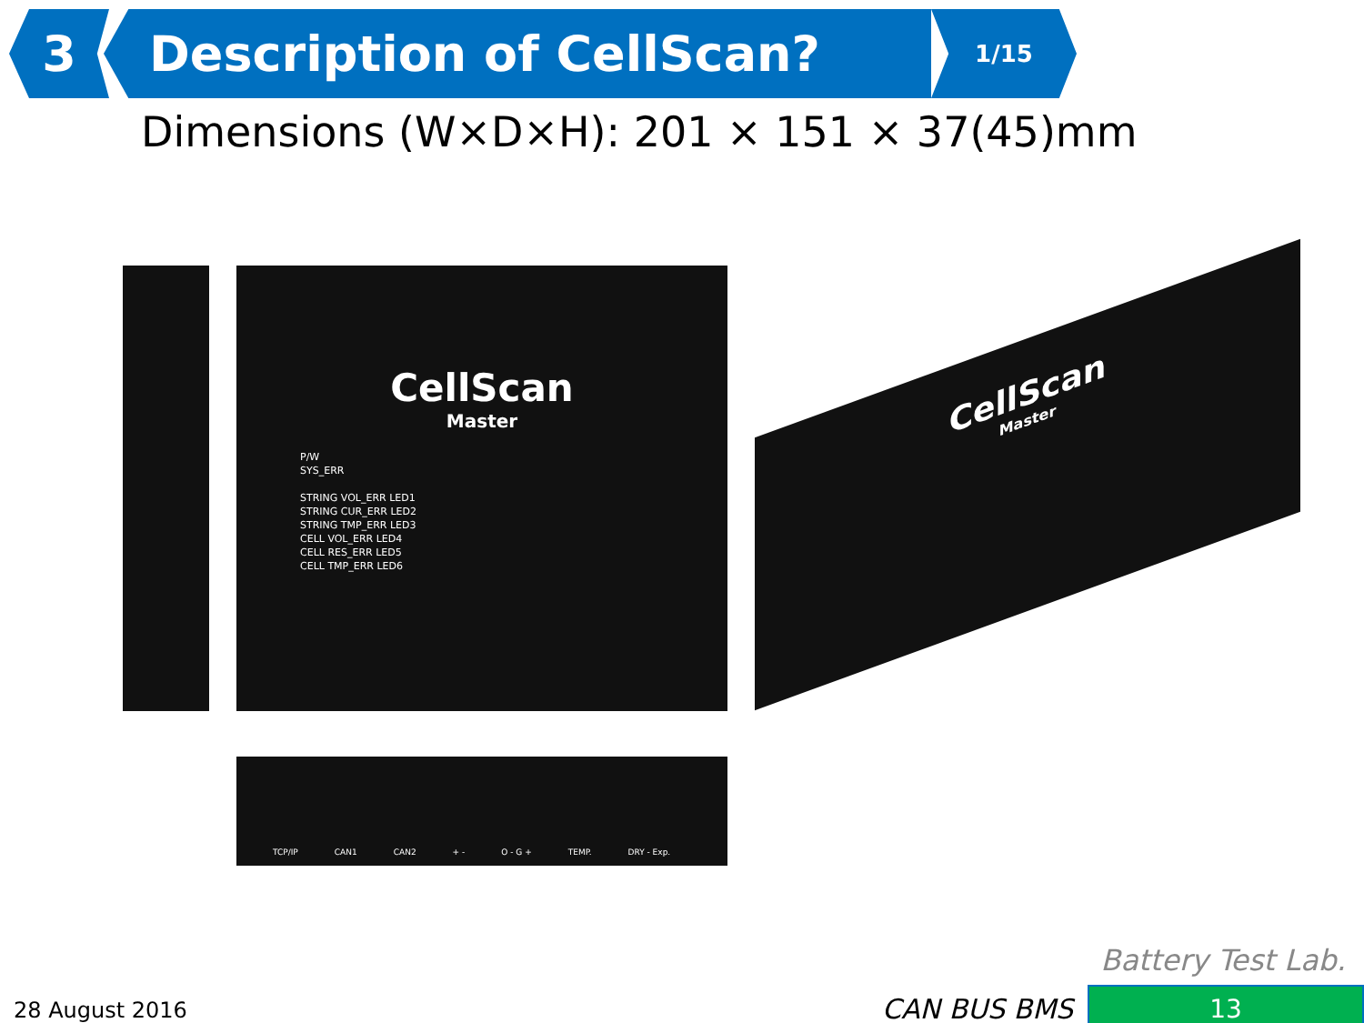3 Description of CellScan?
1/15
Dimensions (W×D×H): 201 × 151 × 37(45)mm
CellScan
Master
P/W
SYS_ERR
STRING VOL_ERR LED1
STRING CUR_ERR LED2
STRING TMP_ERR LED3
CELL VOL_ERR LED4
CELL RES_ERR LED5
CELL TMP_ERR LED6
TCP/IP CAN1 CAN2 + - O - G + TEMP. DRY - Exp.
CellScan
Master
28 August 2016
Battery Test Lab.
CAN BUS BMS 13